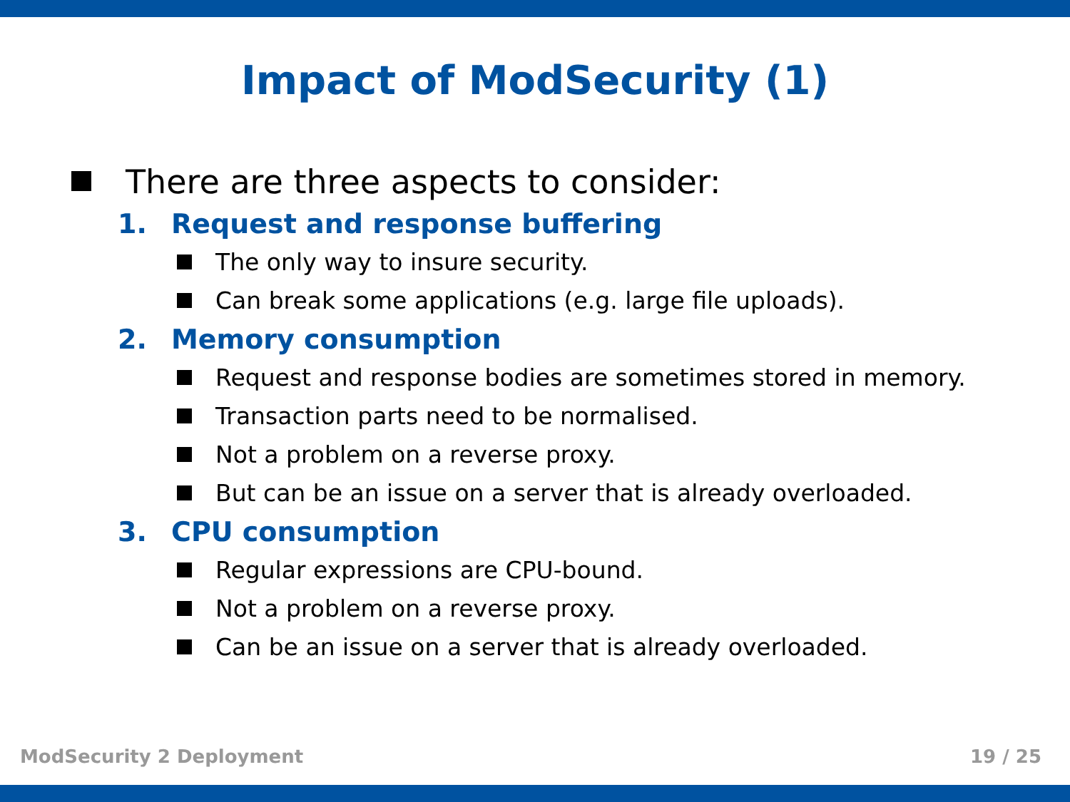Impact of ModSecurity (1)
There are three aspects to consider:
1. Request and response buffering
The only way to insure security.
Can break some applications (e.g. large file uploads).
2. Memory consumption
Request and response bodies are sometimes stored in memory.
Transaction parts need to be normalised.
Not a problem on a reverse proxy.
But can be an issue on a server that is already overloaded.
3. CPU consumption
Regular expressions are CPU-bound.
Not a problem on a reverse proxy.
Can be an issue on a server that is already overloaded.
ModSecurity 2 Deployment 19 / 25